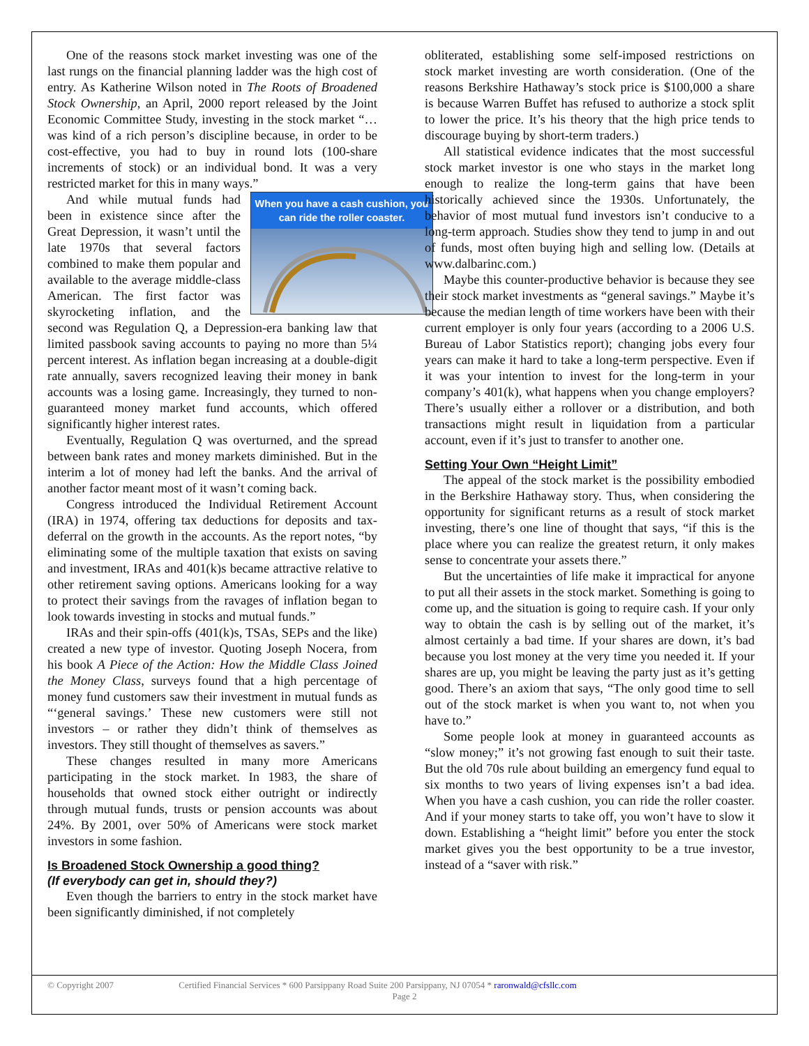One of the reasons stock market investing was one of the last rungs on the financial planning ladder was the high cost of entry. As Katherine Wilson noted in The Roots of Broadened Stock Ownership, an April, 2000 report released by the Joint Economic Committee Study, investing in the stock market “…was kind of a rich person’s discipline because, in order to be cost-effective, you had to buy in round lots (100-share increments of stock) or an individual bond. It was a very restricted market for this in many ways.”
When you have a cash cushion, you can ride the roller coaster.
And while mutual funds had been in existence since after the Great Depression, it wasn’t until the late 1970s that several factors combined to make them popular and available to the average middle-class American. The first factor was skyrocketing inflation, and the second was Regulation Q, a Depression-era banking law that limited passbook saving accounts to paying no more than 5¼ percent interest. As inflation began increasing at a double-digit rate annually, savers recognized leaving their money in bank accounts was a losing game. Increasingly, they turned to non-guaranteed money market fund accounts, which offered significantly higher interest rates.
Eventually, Regulation Q was overturned, and the spread between bank rates and money markets diminished. But in the interim a lot of money had left the banks. And the arrival of another factor meant most of it wasn’t coming back.
Congress introduced the Individual Retirement Account (IRA) in 1974, offering tax deductions for deposits and tax-deferral on the growth in the accounts. As the report notes, “by eliminating some of the multiple taxation that exists on saving and investment, IRAs and 401(k)s became attractive relative to other retirement saving options. Americans looking for a way to protect their savings from the ravages of inflation began to look towards investing in stocks and mutual funds.”
IRAs and their spin-offs (401(k)s, TSAs, SEPs and the like) created a new type of investor. Quoting Joseph Nocera, from his book A Piece of the Action: How the Middle Class Joined the Money Class, surveys found that a high percentage of money fund customers saw their investment in mutual funds as “‘general savings.’ These new customers were still not investors – or rather they didn’t think of themselves as investors. They still thought of themselves as savers.”
These changes resulted in many more Americans participating in the stock market. In 1983, the share of households that owned stock either outright or indirectly through mutual funds, trusts or pension accounts was about 24%. By 2001, over 50% of Americans were stock market investors in some fashion.
Is Broadened Stock Ownership a good thing?
(If everybody can get in, should they?)
Even though the barriers to entry in the stock market have been significantly diminished, if not completely
obliterated, establishing some self-imposed restrictions on stock market investing are worth consideration. (One of the reasons Berkshire Hathaway’s stock price is $100,000 a share is because Warren Buffet has refused to authorize a stock split to lower the price. It’s his theory that the high price tends to discourage buying by short-term traders.)
All statistical evidence indicates that the most successful stock market investor is one who stays in the market long enough to realize the long-term gains that have been historically achieved since the 1930s. Unfortunately, the behavior of most mutual fund investors isn’t conducive to a long-term approach. Studies show they tend to jump in and out of funds, most often buying high and selling low. (Details at www.dalbarinc.com.)
Maybe this counter-productive behavior is because they see their stock market investments as “general savings.” Maybe it’s because the median length of time workers have been with their current employer is only four years (according to a 2006 U.S. Bureau of Labor Statistics report); changing jobs every four years can make it hard to take a long-term perspective. Even if it was your intention to invest for the long-term in your company’s 401(k), what happens when you change employers? There’s usually either a rollover or a distribution, and both transactions might result in liquidation from a particular account, even if it’s just to transfer to another one.
Setting Your Own “Height Limit”
The appeal of the stock market is the possibility embodied in the Berkshire Hathaway story. Thus, when considering the opportunity for significant returns as a result of stock market investing, there’s one line of thought that says, “if this is the place where you can realize the greatest return, it only makes sense to concentrate your assets there.”
But the uncertainties of life make it impractical for anyone to put all their assets in the stock market. Something is going to come up, and the situation is going to require cash. If your only way to obtain the cash is by selling out of the market, it’s almost certainly a bad time. If your shares are down, it’s bad because you lost money at the very time you needed it. If your shares are up, you might be leaving the party just as it’s getting good. There’s an axiom that says, “The only good time to sell out of the stock market is when you want to, not when you have to.”
Some people look at money in guaranteed accounts as “slow money;” it’s not growing fast enough to suit their taste. But the old 70s rule about building an emergency fund equal to six months to two years of living expenses isn’t a bad idea. When you have a cash cushion, you can ride the roller coaster. And if your money starts to take off, you won’t have to slow it down. Establishing a “height limit” before you enter the stock market gives you the best opportunity to be a true investor, instead of a “saver with risk.”
© Copyright 2007 Certified Financial Services * 600 Parsippany Road Suite 200 Parsippany, NJ 07054 * raronwald@cfsllc.com
Page 2